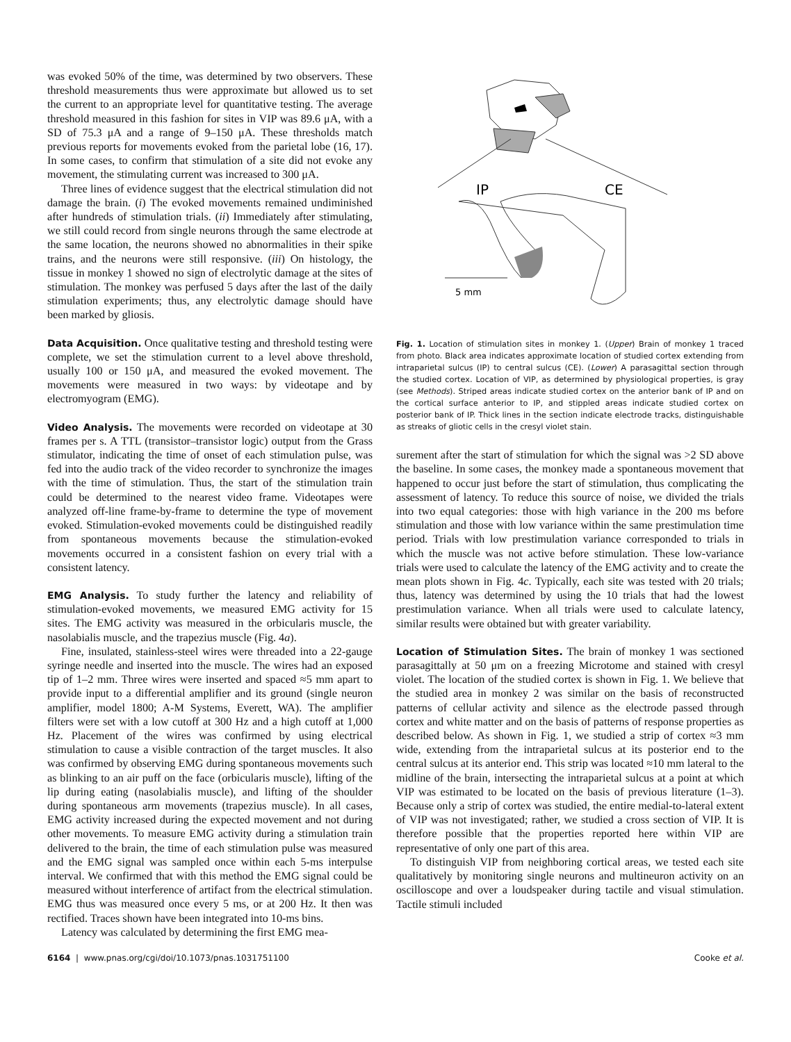was evoked 50% of the time, was determined by two observers. These threshold measurements thus were approximate but allowed us to set the current to an appropriate level for quantitative testing. The average threshold measured in this fashion for sites in VIP was 89.6 μA, with a SD of 75.3 μA and a range of 9–150 μA. These thresholds match previous reports for movements evoked from the parietal lobe (16, 17). In some cases, to confirm that stimulation of a site did not evoke any movement, the stimulating current was increased to 300 μA.
Three lines of evidence suggest that the electrical stimulation did not damage the brain. (i) The evoked movements remained undiminished after hundreds of stimulation trials. (ii) Immediately after stimulating, we still could record from single neurons through the same electrode at the same location, the neurons showed no abnormalities in their spike trains, and the neurons were still responsive. (iii) On histology, the tissue in monkey 1 showed no sign of electrolytic damage at the sites of stimulation. The monkey was perfused 5 days after the last of the daily stimulation experiments; thus, any electrolytic damage should have been marked by gliosis.
Data Acquisition. Once qualitative testing and threshold testing were complete, we set the stimulation current to a level above threshold, usually 100 or 150 μA, and measured the evoked movement. The movements were measured in two ways: by videotape and by electromyogram (EMG).
Video Analysis. The movements were recorded on videotape at 30 frames per s. A TTL (transistor–transistor logic) output from the Grass stimulator, indicating the time of onset of each stimulation pulse, was fed into the audio track of the video recorder to synchronize the images with the time of stimulation. Thus, the start of the stimulation train could be determined to the nearest video frame. Videotapes were analyzed off-line frame-by-frame to determine the type of movement evoked. Stimulation-evoked movements could be distinguished readily from spontaneous movements because the stimulation-evoked movements occurred in a consistent fashion on every trial with a consistent latency.
EMG Analysis. To study further the latency and reliability of stimulation-evoked movements, we measured EMG activity for 15 sites. The EMG activity was measured in the orbicularis muscle, the nasolabialis muscle, and the trapezius muscle (Fig. 4a).
Fine, insulated, stainless-steel wires were threaded into a 22-gauge syringe needle and inserted into the muscle. The wires had an exposed tip of 1–2 mm. Three wires were inserted and spaced ≈5 mm apart to provide input to a differential amplifier and its ground (single neuron amplifier, model 1800; A-M Systems, Everett, WA). The amplifier filters were set with a low cutoff at 300 Hz and a high cutoff at 1,000 Hz. Placement of the wires was confirmed by using electrical stimulation to cause a visible contraction of the target muscles. It also was confirmed by observing EMG during spontaneous movements such as blinking to an air puff on the face (orbicularis muscle), lifting of the lip during eating (nasolabialis muscle), and lifting of the shoulder during spontaneous arm movements (trapezius muscle). In all cases, EMG activity increased during the expected movement and not during other movements. To measure EMG activity during a stimulation train delivered to the brain, the time of each stimulation pulse was measured and the EMG signal was sampled once within each 5-ms interpulse interval. We confirmed that with this method the EMG signal could be measured without interference of artifact from the electrical stimulation. EMG thus was measured once every 5 ms, or at 200 Hz. It then was rectified. Traces shown have been integrated into 10-ms bins.
Latency was calculated by determining the first EMG mea-
IP
CE
5 mm
Fig. 1. Location of stimulation sites in monkey 1. (Upper) Brain of monkey 1 traced from photo. Black area indicates approximate location of studied cortex extending from intraparietal sulcus (IP) to central sulcus (CE). (Lower) A parasagittal section through the studied cortex. Location of VIP, as determined by physiological properties, is gray (see Methods). Striped areas indicate studied cortex on the anterior bank of IP and on the cortical surface anterior to IP, and stippled areas indicate studied cortex on posterior bank of IP. Thick lines in the section indicate electrode tracks, distinguishable as streaks of gliotic cells in the cresyl violet stain.
surement after the start of stimulation for which the signal was >2 SD above the baseline. In some cases, the monkey made a spontaneous movement that happened to occur just before the start of stimulation, thus complicating the assessment of latency. To reduce this source of noise, we divided the trials into two equal categories: those with high variance in the 200 ms before stimulation and those with low variance within the same prestimulation time period. Trials with low prestimulation variance corresponded to trials in which the muscle was not active before stimulation. These low-variance trials were used to calculate the latency of the EMG activity and to create the mean plots shown in Fig. 4c. Typically, each site was tested with 20 trials; thus, latency was determined by using the 10 trials that had the lowest prestimulation variance. When all trials were used to calculate latency, similar results were obtained but with greater variability.
Location of Stimulation Sites. The brain of monkey 1 was sectioned parasagittally at 50 μm on a freezing Microtome and stained with cresyl violet. The location of the studied cortex is shown in Fig. 1. We believe that the studied area in monkey 2 was similar on the basis of reconstructed patterns of cellular activity and silence as the electrode passed through cortex and white matter and on the basis of patterns of response properties as described below. As shown in Fig. 1, we studied a strip of cortex ≈3 mm wide, extending from the intraparietal sulcus at its posterior end to the central sulcus at its anterior end. This strip was located ≈10 mm lateral to the midline of the brain, intersecting the intraparietal sulcus at a point at which VIP was estimated to be located on the basis of previous literature (1–3). Because only a strip of cortex was studied, the entire medial-to-lateral extent of VIP was not investigated; rather, we studied a cross section of VIP. It is therefore possible that the properties reported here within VIP are representative of only one part of this area.
To distinguish VIP from neighboring cortical areas, we tested each site qualitatively by monitoring single neurons and multineuron activity on an oscilloscope and over a loudspeaker during tactile and visual stimulation. Tactile stimuli included
6164 | www.pnas.org/cgi/doi/10.1073/pnas.1031751100 Cooke et al.